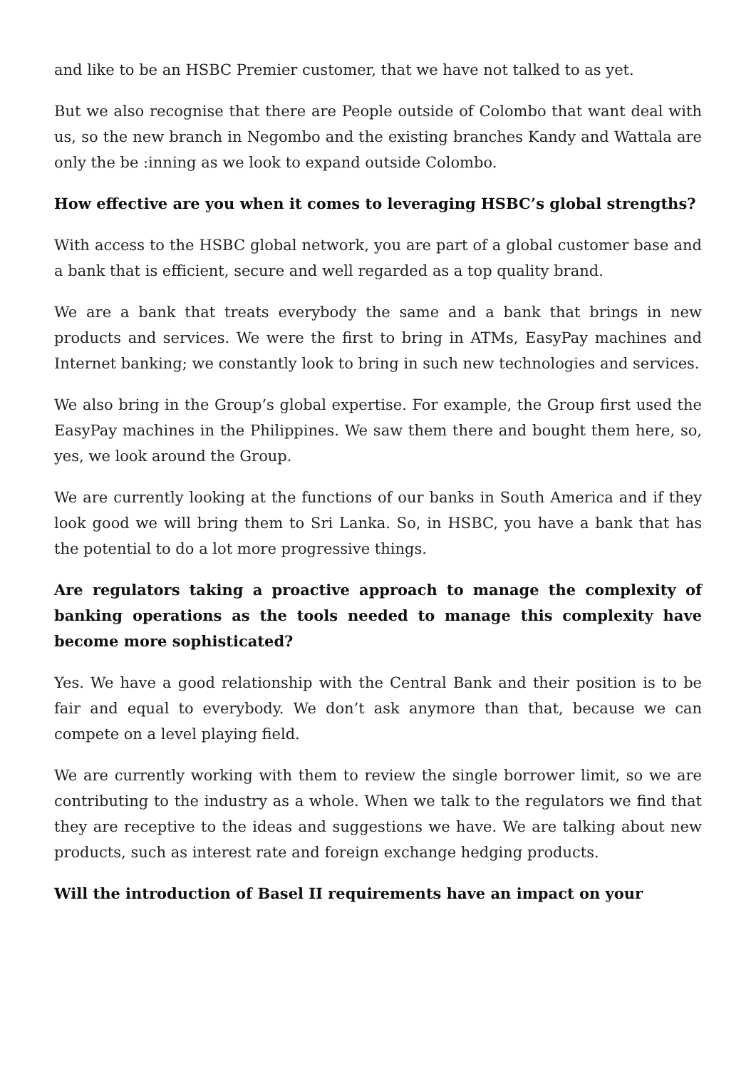and like to be an HSBC Premier customer, that we have not talked to as yet.
But we also recognise that there are People outside of Colombo that want deal with us, so the new branch in Negombo and the existing branches Kandy and Wattala are only the be :inning as we look to expand outside Colombo.
How effective are you when it comes to leveraging HSBC’s global strengths?
With access to the HSBC global network, you are part of a global customer base and a bank that is efficient, secure and well regarded as a top quality brand.
We are a bank that treats everybody the same and a bank that brings in new products and services. We were the first to bring in ATMs, EasyPay machines and Internet banking; we constantly look to bring in such new technologies and services.
We also bring in the Group’s global expertise. For example, the Group first used the EasyPay machines in the Philippines. We saw them there and bought them here, so, yes, we look around the Group.
We are currently looking at the functions of our banks in South America and if they look good we will bring them to Sri Lanka. So, in HSBC, you have a bank that has the potential to do a lot more progressive things.
Are regulators taking a proactive approach to manage the complexity of banking operations as the tools needed to manage this complexity have become more sophisticated?
Yes. We have a good relationship with the Central Bank and their position is to be fair and equal to everybody. We don’t ask anymore than that, because we can compete on a level playing field.
We are currently working with them to review the single borrower limit, so we are contributing to the industry as a whole. When we talk to the regulators we find that they are receptive to the ideas and suggestions we have. We are talking about new products, such as interest rate and foreign exchange hedging products.
Will the introduction of Basel II requirements have an impact on your